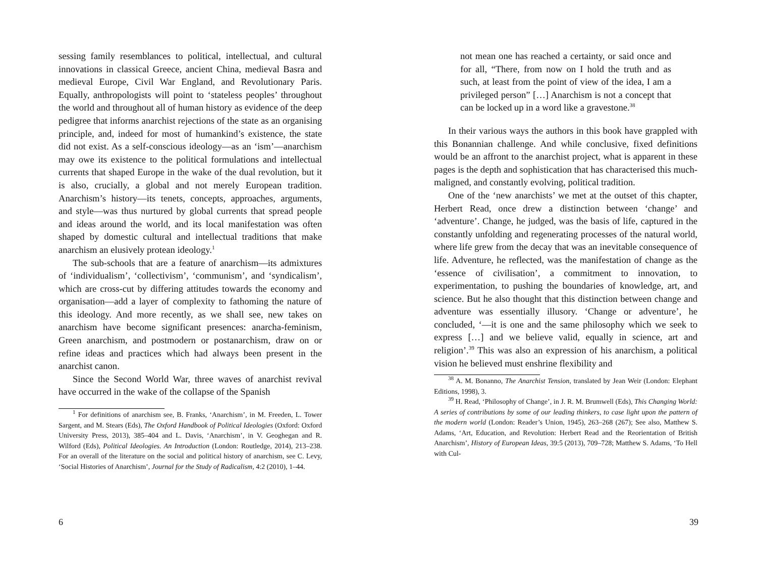sessing family resemblances to political, intellectual, and cultural innovations in classical Greece, ancient China, medieval Basra and medieval Europe, Civil War England, and Revolutionary Paris. Equally, anthropologists will point to ‘stateless peoples’ throughout the world and throughout all of human history as evidence of the deep pedigree that informs anarchist rejections of the state as an organising principle, and, indeed for most of humankind’s existence, the state did not exist. As a self-conscious ideology—as an ‘ism’—anarchism may owe its existence to the political formulations and intellectual currents that shaped Europe in the wake of the dual revolution, but it is also, crucially, a global and not merely European tradition. Anarchism’s history—its tenets, concepts, approaches, arguments, and style—was thus nurtured by global currents that spread people and ideas around the world, and its local manifestation was often shaped by domestic cultural and intellectual traditions that make anarchism an elusively protean ideology.<sup>1</sup>
The sub-schools that are a feature of anarchism—its admixtures of ‘individualism’, ‘collectivism’, ‘communism’, and ‘syndicalism’, which are cross-cut by differing attitudes towards the economy and organisation—add a layer of complexity to fathoming the nature of this ideology. And more recently, as we shall see, new takes on anarchism have become significant presences: anarcha-feminism, Green anarchism, and postmodern or postanarchism, draw on or refine ideas and practices which had always been present in the anarchist canon.
Since the Second World War, three waves of anarchist revival have occurred in the wake of the collapse of the Spanish
<sup>1</sup> For definitions of anarchism see, B. Franks, ‘Anarchism’, in M. Freeden, L. Tower Sargent, and M. Stears (Eds), The Oxford Handbook of Political Ideologies (Oxford: Oxford University Press, 2013), 385–404 and L. Davis, ‘Anarchism’, in V. Geoghegan and R. Wilford (Eds), Political Ideologies. An Introduction (London: Routledge, 2014), 213–238. For an overall of the literature on the social and political history of anarchism, see C. Levy, ‘Social Histories of Anarchism’, Journal for the Study of Radicalism, 4:2 (2010), 1–44.
6
not mean one has reached a certainty, or said once and for all, “There, from now on I hold the truth and as such, at least from the point of view of the idea, I am a privileged person” […] Anarchism is not a concept that can be locked up in a word like a gravestone.<sup>38</sup>
In their various ways the authors in this book have grappled with this Bonannian challenge. And while conclusive, fixed definitions would be an affront to the anarchist project, what is apparent in these pages is the depth and sophistication that has characterised this much-maligned, and constantly evolving, political tradition.
One of the ‘new anarchists’ we met at the outset of this chapter, Herbert Read, once drew a distinction between ‘change’ and ‘adventure’. Change, he judged, was the basis of life, captured in the constantly unfolding and regenerating processes of the natural world, where life grew from the decay that was an inevitable consequence of life. Adventure, he reflected, was the manifestation of change as the ‘essence of civilisation’, a commitment to innovation, to experimentation, to pushing the boundaries of knowledge, art, and science. But he also thought that this distinction between change and adventure was essentially illusory. ‘Change or adventure’, he concluded, ‘—it is one and the same philosophy which we seek to express […] and we believe valid, equally in science, art and religion’.<sup>39</sup> This was also an expression of his anarchism, a political vision he believed must enshrine flexibility and
<sup>38</sup> A. M. Bonanno, The Anarchist Tension, translated by Jean Weir (London: Elephant Editions, 1998), 3.
<sup>39</sup> H. Read, ‘Philosophy of Change’, in J. R. M. Brumwell (Eds), This Changing World: A series of contributions by some of our leading thinkers, to case light upon the pattern of the modern world (London: Reader’s Union, 1945), 263–268 (267); See also, Matthew S. Adams, ‘Art, Education, and Revolution: Herbert Read and the Reorientation of British Anarchism’, History of European Ideas, 39:5 (2013), 709–728; Matthew S. Adams, ‘To Hell with Cul-
39